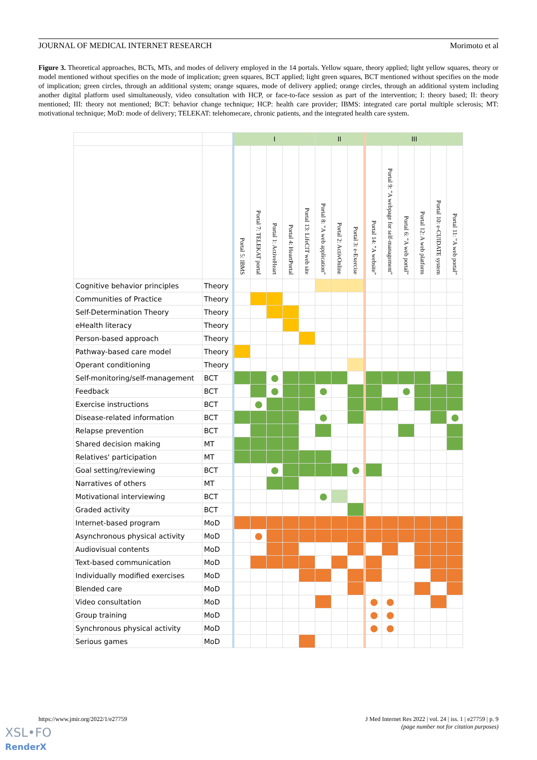JOURNAL OF MEDICAL INTERNET RESEARCH Morimoto et al
Figure 3. Theoretical approaches, BCTs, MTs, and modes of delivery employed in the 14 portals. Yellow square, theory applied; light yellow squares, theory or model mentioned without specifies on the mode of implication; green squares, BCT applied; light green squares, BCT mentioned without specifies on the mode of implication; green circles, through an additional system; orange squares, mode of delivery applied; orange circles, through an additional system including another digital platform used simultaneously, video consultation with HCP, or face-to-face session as part of the intervention; I: theory based; II: theory mentioned; III: theory not mentioned; BCT: behavior change technique; HCP: health care provider; IBMS: integrated care portal multiple sclerosis; MT: motivational technique; MoD: mode of delivery; TELEKAT: telehomecare, chronic patients, and the integrated health care system.
| | | I | | | | | II | | | III | | | | | |
| --- | --- | --- | --- | --- | --- | --- | --- | --- | --- | --- | --- | --- | --- | --- | --- |
| | | Portal 5: IBMS | Portal 7: TELEKAT portal | Portal 1: ActiveHeart | Portal 4: HeartPortal | Portal 13: LifeCIT web site | Portal 8: "A web application" | Portal 2: ActivOnline | Portal 3: e-Exercise | Portal 14: "A website" | Portal 9: "A webpage for self-management" | Portal 6: "A web portal" | Portal 12: A web platform | Portal 10: e-CUIDATE system | Portal 11: "A web portal" |
| Cognitive behavior principles | Theory | | | | | | | | | | | | | | |
| Communities of Practice | Theory | | | | | | | | | | | | | | |
| Self-Determination Theory | Theory | | | | | | | | | | | | | | |
| eHealth literacy | Theory | | | | | | | | | | | | | | |
| Person-based approach | Theory | | | | | | | | | | | | | | |
| Pathway-based care model | Theory | | | | | | | | | | | | | | |
| Operant conditioning | Theory | | | | | | | | | | | | | | |
| Self-monitoring/self-management | BCT | | | | | | | | | | | | | | |
| Feedback | BCT | | | | | | | | | | | | | | |
| Exercise instructions | BCT | | | | | | | | | | | | | | |
| Disease-related information | BCT | | | | | | | | | | | | | | |
| Relapse prevention | BCT | | | | | | | | | | | | | | |
| Shared decision making | MT | | | | | | | | | | | | | | |
| Relatives' participation | MT | | | | | | | | | | | | | | |
| Goal setting/reviewing | BCT | | | | | | | | | | | | | | |
| Narratives of others | MT | | | | | | | | | | | | | | |
| Motivational interviewing | BCT | | | | | | | | | | | | | | |
| Graded activity | BCT | | | | | | | | | | | | | | |
| Internet-based program | MoD | | | | | | | | | | | | | | |
| Asynchronous physical activity | MoD | | | | | | | | | | | | | | |
| Audiovisual contents | MoD | | | | | | | | | | | | | | |
| Text-based communication | MoD | | | | | | | | | | | | | | |
| Individually modified exercises | MoD | | | | | | | | | | | | | | |
| Blended care | MoD | | | | | | | | | | | | | | |
| Video consultation | MoD | | | | | | | | | | | | | | |
| Group training | MoD | | | | | | | | | | | | | | |
| Synchronous physical activity | MoD | | | | | | | | | | | | | | |
| Serious games | MoD | | | | | | | | | | | | | | |
https://www.jmir.org/2022/1/e27759
J Med Internet Res 2022 | vol. 24 | iss. 1 | e27759 | p. 9
(page number not for citation purposes)
XSL•FO
RenderX